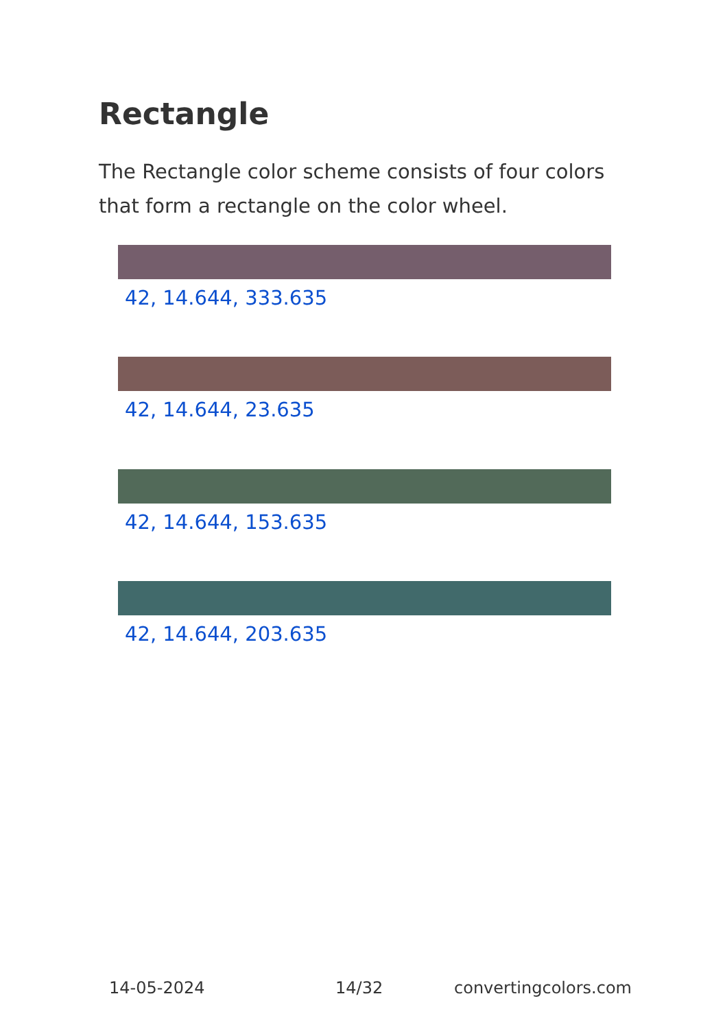Rectangle
The Rectangle color scheme consists of four colors that form a rectangle on the color wheel.
42, 14.644, 333.635
42, 14.644, 23.635
42, 14.644, 153.635
42, 14.644, 203.635
14-05-2024 14/32 convertingcolors.com